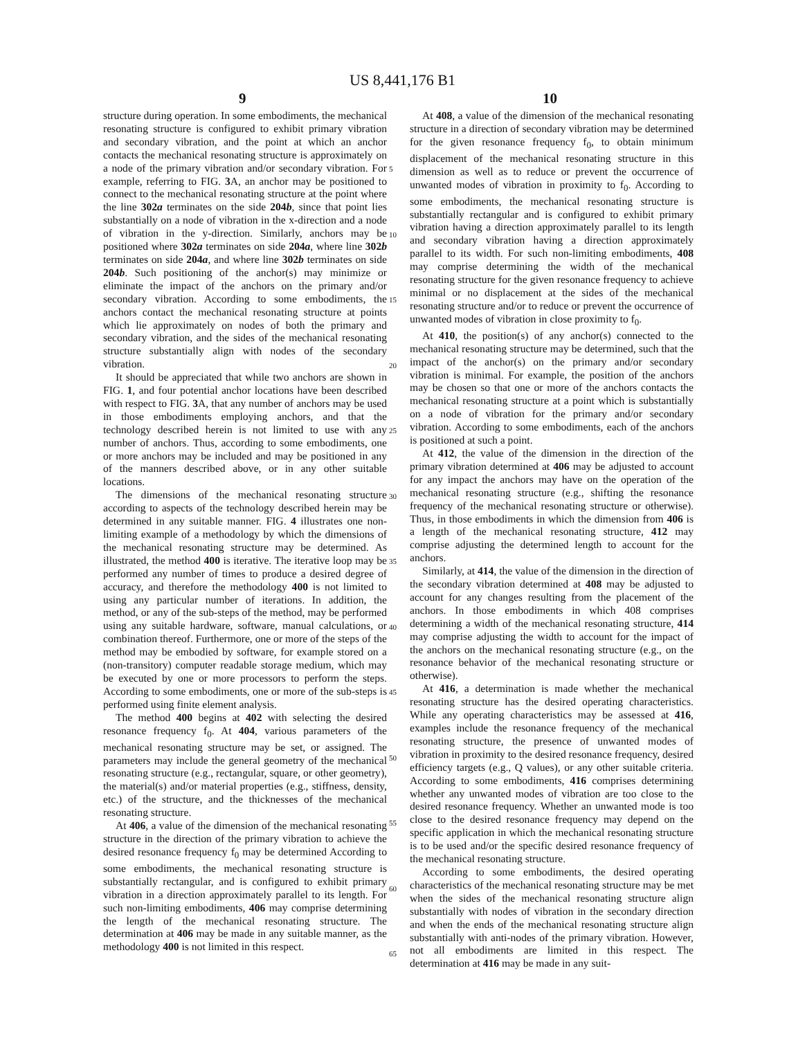US 8,441,176 B1
9 10
structure during operation. In some embodiments, the mechanical resonating structure is configured to exhibit primary vibration and secondary vibration, and the point at which an anchor contacts the mechanical resonating structure is approximately on a node of the primary vibration and/or secondary vibration. For example, referring to FIG. 3 A, an anchor may be positioned to connect to the mechanical resonating structure at the point where the line 302a terminates on the side 204b, since that point lies substantially on a node of vibration in the x-direction and a node of vibration in the y-direction. Similarly, anchors may be positioned where 302a terminates on side 204a, where line 302b terminates on side 204a, and where line 302b terminates on side 204b. Such positioning of the anchor(s) may minimize or eliminate the impact of the anchors on the primary and/or secondary vibration. According to some embodiments, the anchors contact the mechanical resonating structure at points which lie approximately on nodes of both the primary and secondary vibration, and the sides of the mechanical resonating structure substantially align with nodes of the secondary vibration.
It should be appreciated that while two anchors are shown in FIG. 1, and four potential anchor locations have been described with respect to FIG. 3 A, that any number of anchors may be used in those embodiments employing anchors, and that the technology described herein is not limited to use with any number of anchors. Thus, according to some embodiments, one or more anchors may be included and may be positioned in any of the manners described above, or in any other suitable locations.
The dimensions of the mechanical resonating structure according to aspects of the technology described herein may be determined in any suitable manner. FIG. 4 illustrates one non-limiting example of a methodology by which the dimensions of the mechanical resonating structure may be determined. As illustrated, the method 400 is iterative. The iterative loop may be performed any number of times to produce a desired degree of accuracy, and therefore the methodology 400 is not limited to using any particular number of iterations. In addition, the method, or any of the sub-steps of the method, may be performed using any suitable hardware, software, manual calculations, or combination thereof. Furthermore, one or more of the steps of the method may be embodied by software, for example stored on a (non-transitory) computer readable storage medium, which may be executed by one or more processors to perform the steps. According to some embodiments, one or more of the sub-steps is performed using finite element analysis.
The method 400 begins at 402 with selecting the desired resonance frequency f<sub>0</sub>. At 404, various parameters of the mechanical resonating structure may be set, or assigned. The parameters may include the general geometry of the mechanical resonating structure (e.g., rectangular, square, or other geometry), the material(s) and/or material properties (e.g., stiffness, density, etc.) of the structure, and the thicknesses of the mechanical resonating structure.
At 406, a value of the dimension of the mechanical resonating structure in the direction of the primary vibration to achieve the desired resonance frequency f<sub>0</sub> may be determined According to some embodiments, the mechanical resonating structure is substantially rectangular, and is configured to exhibit primary vibration in a direction approximately parallel to its length. For such non-limiting embodiments, 406 may comprise determining the length of the mechanical resonating structure. The determination at 406 may be made in any suitable manner, as the methodology 400 is not limited in this respect.
At 408, a value of the dimension of the mechanical resonating structure in a direction of secondary vibration may be determined for the given resonance frequency f<sub>0</sub>, to obtain minimum displacement of the mechanical resonating structure in this dimension as well as to reduce or prevent the occurrence of unwanted modes of vibration in proximity to f<sub>0</sub>. According to some embodiments, the mechanical resonating structure is substantially rectangular and is configured to exhibit primary vibration having a direction approximately parallel to its length and secondary vibration having a direction approximately parallel to its width. For such non-limiting embodiments, 408 may comprise determining the width of the mechanical resonating structure for the given resonance frequency to achieve minimal or no displacement at the sides of the mechanical resonating structure and/or to reduce or prevent the occurrence of unwanted modes of vibration in close proximity to f<sub>0</sub>.
At 410, the position(s) of any anchor(s) connected to the mechanical resonating structure may be determined, such that the impact of the anchor(s) on the primary and/or secondary vibration is minimal. For example, the position of the anchors may be chosen so that one or more of the anchors contacts the mechanical resonating structure at a point which is substantially on a node of vibration for the primary and/or secondary vibration. According to some embodiments, each of the anchors is positioned at such a point.
At 412, the value of the dimension in the direction of the primary vibration determined at 406 may be adjusted to account for any impact the anchors may have on the operation of the mechanical resonating structure (e.g., shifting the resonance frequency of the mechanical resonating structure or otherwise). Thus, in those embodiments in which the dimension from 406 is a length of the mechanical resonating structure, 412 may comprise adjusting the determined length to account for the anchors.
Similarly, at 414, the value of the dimension in the direction of the secondary vibration determined at 408 may be adjusted to account for any changes resulting from the placement of the anchors. In those embodiments in which 408 comprises determining a width of the mechanical resonating structure, 414 may comprise adjusting the width to account for the impact of the anchors on the mechanical resonating structure (e.g., on the resonance behavior of the mechanical resonating structure or otherwise).
At 416, a determination is made whether the mechanical resonating structure has the desired operating characteristics. While any operating characteristics may be assessed at 416, examples include the resonance frequency of the mechanical resonating structure, the presence of unwanted modes of vibration in proximity to the desired resonance frequency, desired efficiency targets (e.g., Q values), or any other suitable criteria. According to some embodiments, 416 comprises determining whether any unwanted modes of vibration are too close to the desired resonance frequency. Whether an unwanted mode is too close to the desired resonance frequency may depend on the specific application in which the mechanical resonating structure is to be used and/or the specific desired resonance frequency of the mechanical resonating structure.
According to some embodiments, the desired operating characteristics of the mechanical resonating structure may be met when the sides of the mechanical resonating structure align substantially with nodes of vibration in the secondary direction and when the ends of the mechanical resonating structure align substantially with anti-nodes of the primary vibration. However, not all embodiments are limited in this respect. The determination at 416 may be made in any suit-
5
10
15
20
25
30
35
40
45
50
55
60
65